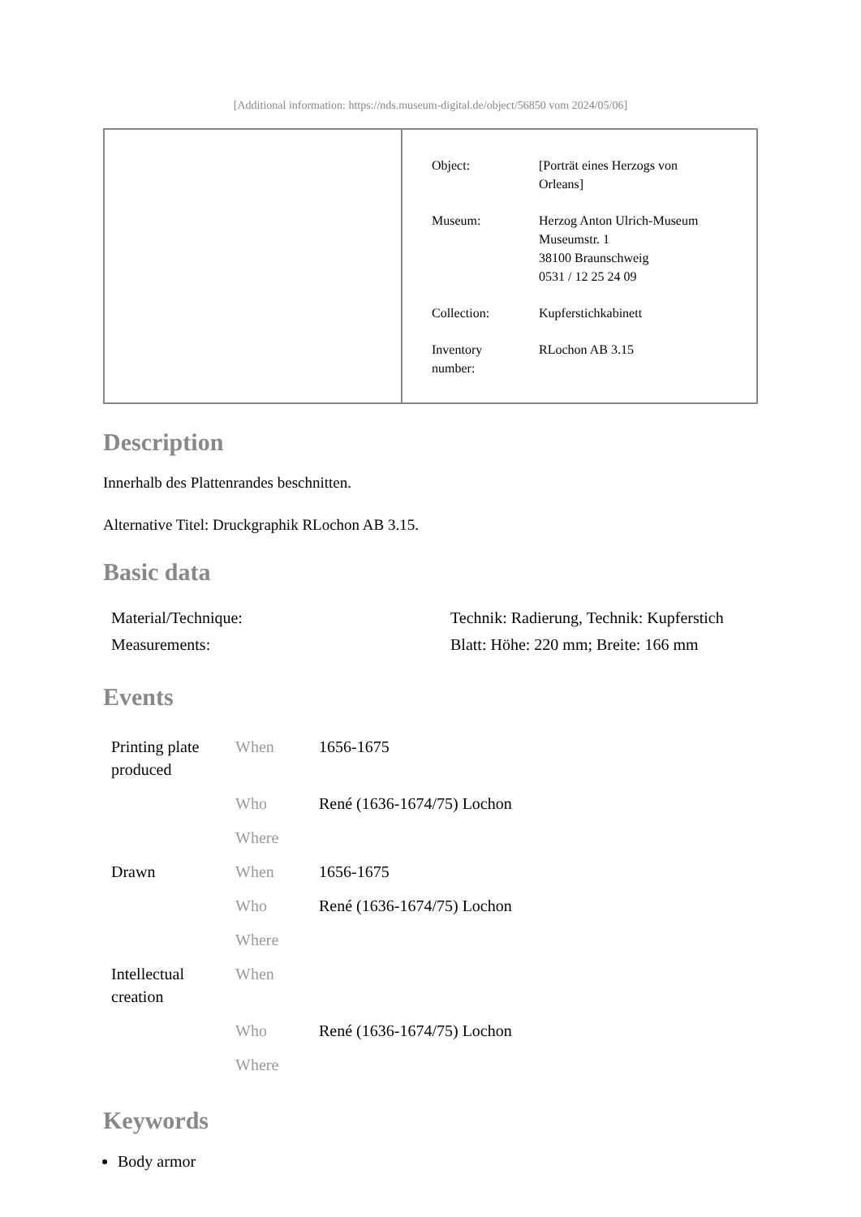[Additional information: https://nds.museum-digital.de/object/56850 vom 2024/05/06]
| Object: | [Porträt eines Herzogs von Orleans] |
| Museum: | Herzog Anton Ulrich-Museum Museumstr. 1 38100 Braunschweig 0531 / 12 25 24 09 |
| Collection: | Kupferstichkabinett |
| Inventory number: | RLochon AB 3.15 |
Description
Innerhalb des Plattenrandes beschnitten.
Alternative Titel: Druckgraphik RLochon AB 3.15.
Basic data
| Material/Technique: | Technik: Radierung, Technik: Kupferstich |
| Measurements: | Blatt: Höhe: 220 mm; Breite: 166 mm |
Events
| Printing plate produced | When | 1656-1675 |
| | Who | René (1636-1674/75) Lochon |
| | Where | |
| Drawn | When | 1656-1675 |
| | Who | René (1636-1674/75) Lochon |
| | Where | |
| Intellectual creation | When | |
| | Who | René (1636-1674/75) Lochon |
| | Where | |
Keywords
Body armor